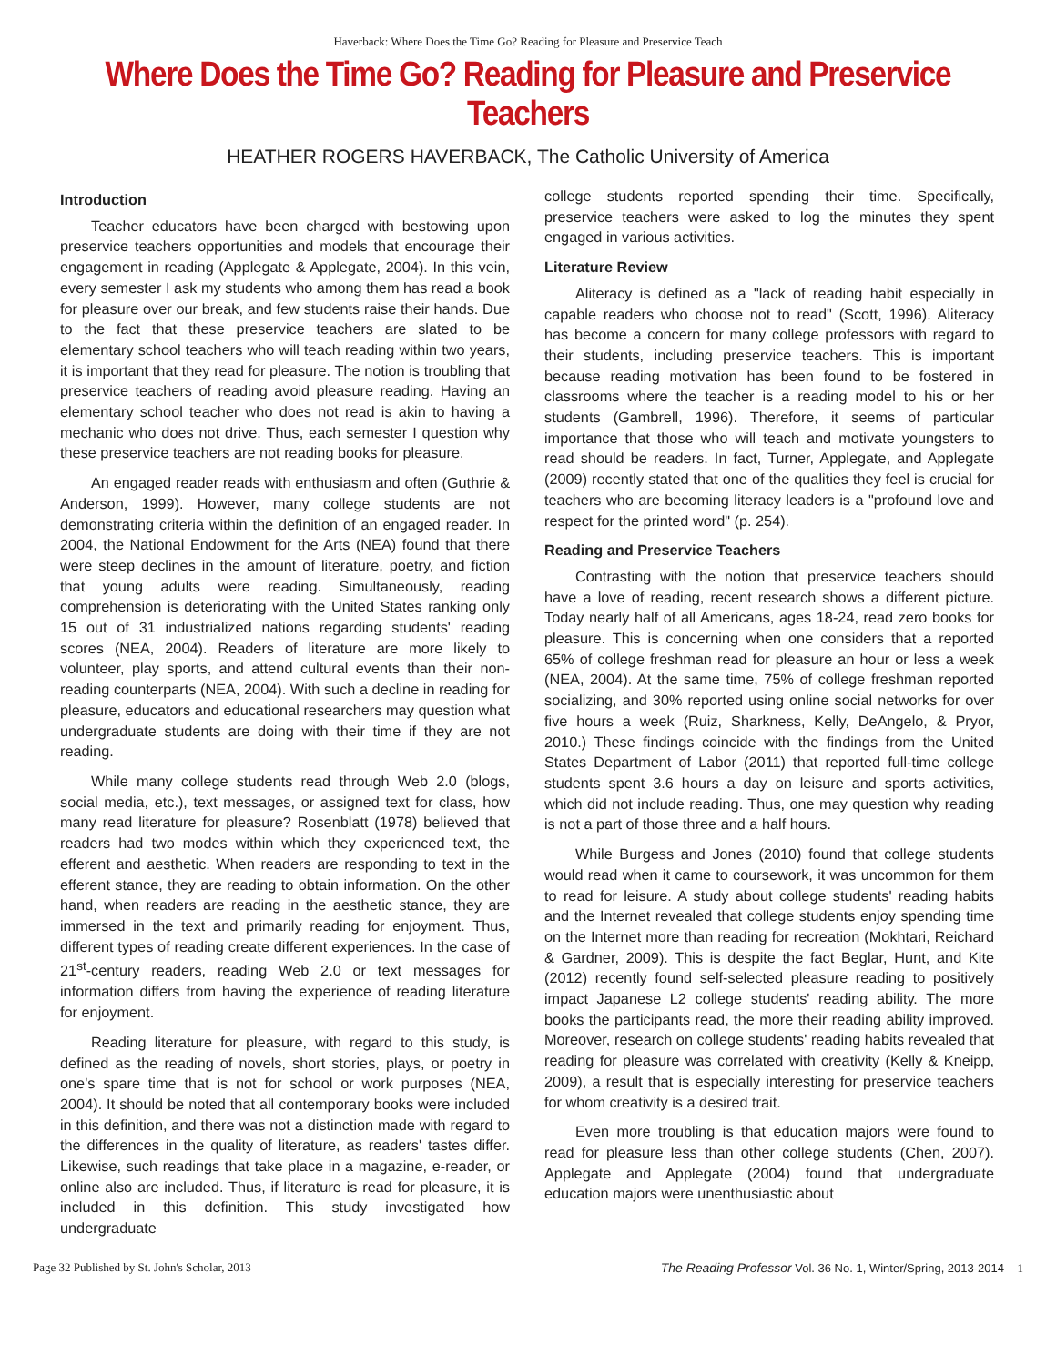Haverback: Where Does the Time Go? Reading for Pleasure and Preservice Teach
Where Does the Time Go? Reading for Pleasure and Preservice Teachers
HEATHER ROGERS HAVERBACK, The Catholic University of America
Introduction
Teacher educators have been charged with bestowing upon preservice teachers opportunities and models that encourage their engagement in reading (Applegate & Applegate, 2004). In this vein, every semester I ask my students who among them has read a book for pleasure over our break, and few students raise their hands. Due to the fact that these preservice teachers are slated to be elementary school teachers who will teach reading within two years, it is important that they read for pleasure. The notion is troubling that preservice teachers of reading avoid pleasure reading. Having an elementary school teacher who does not read is akin to having a mechanic who does not drive. Thus, each semester I question why these preservice teachers are not reading books for pleasure.
An engaged reader reads with enthusiasm and often (Guthrie & Anderson, 1999). However, many college students are not demonstrating criteria within the definition of an engaged reader. In 2004, the National Endowment for the Arts (NEA) found that there were steep declines in the amount of literature, poetry, and fiction that young adults were reading. Simultaneously, reading comprehension is deteriorating with the United States ranking only 15 out of 31 industrialized nations regarding students' reading scores (NEA, 2004). Readers of literature are more likely to volunteer, play sports, and attend cultural events than their non-reading counterparts (NEA, 2004). With such a decline in reading for pleasure, educators and educational researchers may question what undergraduate students are doing with their time if they are not reading.
While many college students read through Web 2.0 (blogs, social media, etc.), text messages, or assigned text for class, how many read literature for pleasure? Rosenblatt (1978) believed that readers had two modes within which they experienced text, the efferent and aesthetic. When readers are responding to text in the efferent stance, they are reading to obtain information. On the other hand, when readers are reading in the aesthetic stance, they are immersed in the text and primarily reading for enjoyment. Thus, different types of reading create different experiences. In the case of 21<sup>st</sup>-century readers, reading Web 2.0 or text messages for information differs from having the experience of reading literature for enjoyment.
Reading literature for pleasure, with regard to this study, is defined as the reading of novels, short stories, plays, or poetry in one's spare time that is not for school or work purposes (NEA, 2004). It should be noted that all contemporary books were included in this definition, and there was not a distinction made with regard to the differences in the quality of literature, as readers' tastes differ. Likewise, such readings that take place in a magazine, e-reader, or online also are included. Thus, if literature is read for pleasure, it is included in this definition. This study investigated how undergraduate
college students reported spending their time. Specifically, preservice teachers were asked to log the minutes they spent engaged in various activities.
Literature Review
Aliteracy is defined as a "lack of reading habit especially in capable readers who choose not to read" (Scott, 1996). Aliteracy has become a concern for many college professors with regard to their students, including preservice teachers. This is important because reading motivation has been found to be fostered in classrooms where the teacher is a reading model to his or her students (Gambrell, 1996). Therefore, it seems of particular importance that those who will teach and motivate youngsters to read should be readers. In fact, Turner, Applegate, and Applegate (2009) recently stated that one of the qualities they feel is crucial for teachers who are becoming literacy leaders is a "profound love and respect for the printed word" (p. 254).
Reading and Preservice Teachers
Contrasting with the notion that preservice teachers should have a love of reading, recent research shows a different picture. Today nearly half of all Americans, ages 18-24, read zero books for pleasure. This is concerning when one considers that a reported 65% of college freshman read for pleasure an hour or less a week (NEA, 2004). At the same time, 75% of college freshman reported socializing, and 30% reported using online social networks for over five hours a week (Ruiz, Sharkness, Kelly, DeAngelo, & Pryor, 2010.) These findings coincide with the findings from the United States Department of Labor (2011) that reported full-time college students spent 3.6 hours a day on leisure and sports activities, which did not include reading. Thus, one may question why reading is not a part of those three and a half hours.
While Burgess and Jones (2010) found that college students would read when it came to coursework, it was uncommon for them to read for leisure. A study about college students' reading habits and the Internet revealed that college students enjoy spending time on the Internet more than reading for recreation (Mokhtari, Reichard & Gardner, 2009). This is despite the fact Beglar, Hunt, and Kite (2012) recently found self-selected pleasure reading to positively impact Japanese L2 college students' reading ability. The more books the participants read, the more their reading ability improved. Moreover, research on college students' reading habits revealed that reading for pleasure was correlated with creativity (Kelly & Kneipp, 2009), a result that is especially interesting for preservice teachers for whom creativity is a desired trait.
Even more troubling is that education majors were found to read for pleasure less than other college students (Chen, 2007). Applegate and Applegate (2004) found that undergraduate education majors were unenthusiastic about
Page 32 Published by St. John's Scholar, 2013 The Reading Professor Vol. 36 No. 1, Winter/Spring, 2013-2014 1